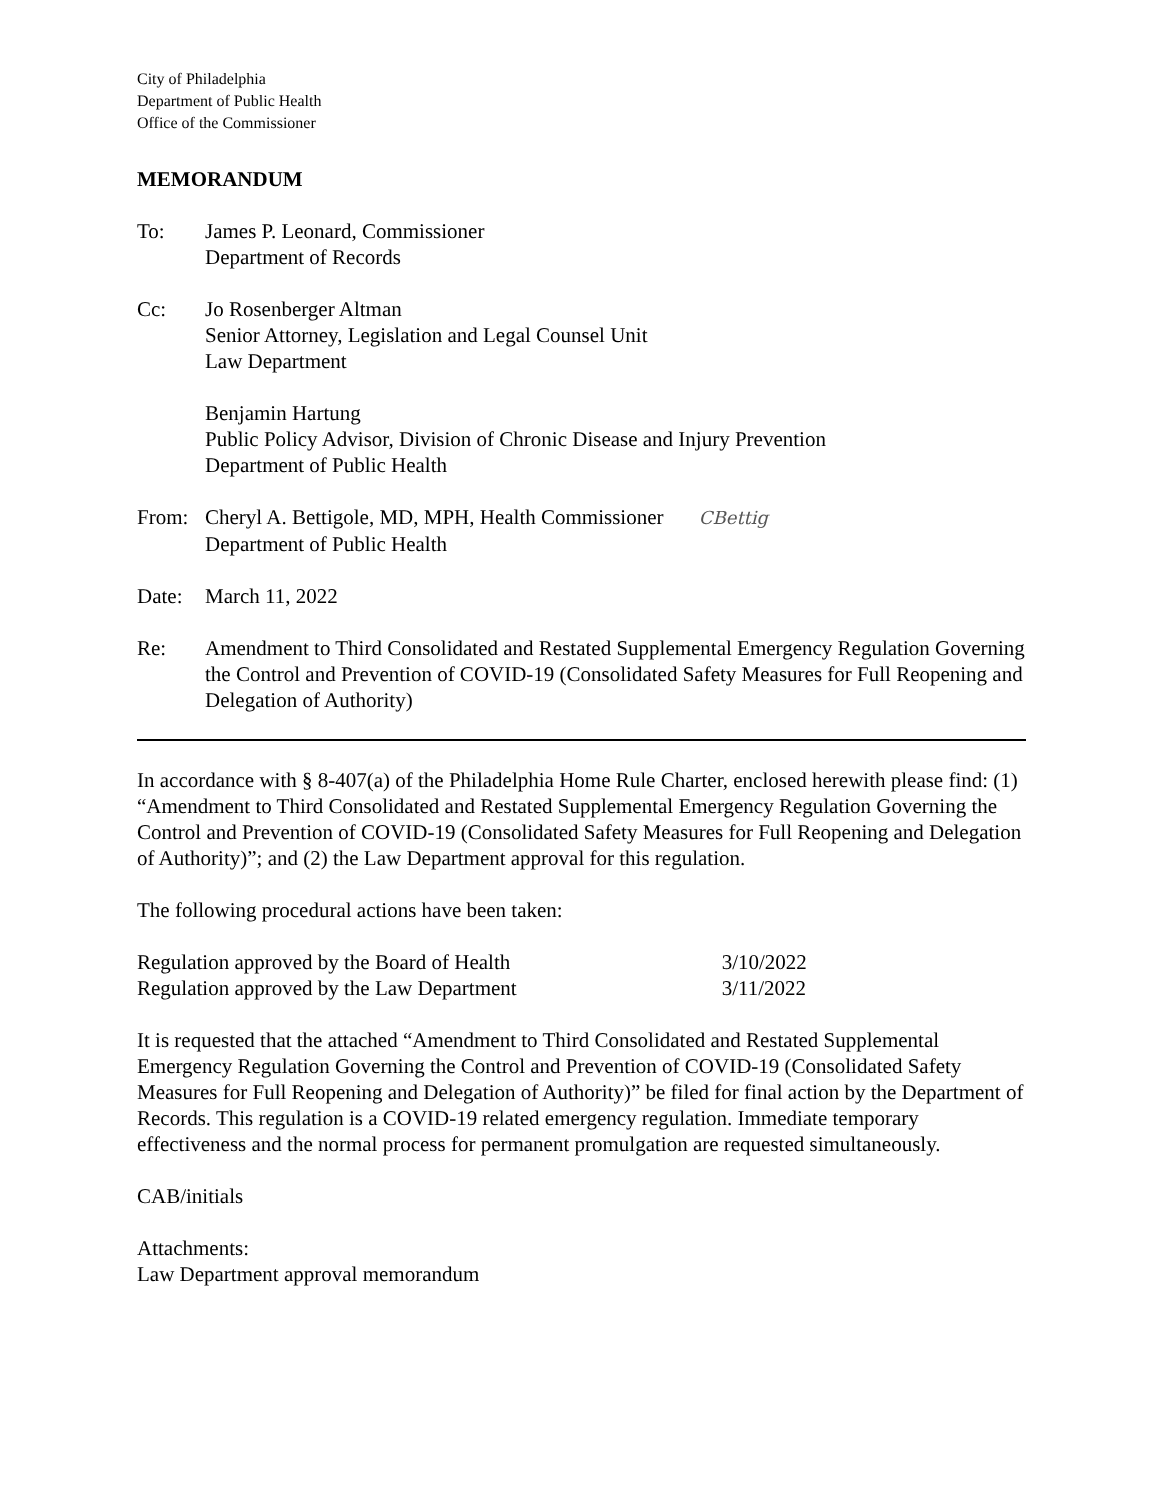City of Philadelphia
Department of Public Health
Office of the Commissioner
MEMORANDUM
To: James P. Leonard, Commissioner
Department of Records
Cc: Jo Rosenberger Altman
Senior Attorney, Legislation and Legal Counsel Unit
Law Department
Benjamin Hartung
Public Policy Advisor, Division of Chronic Disease and Injury Prevention
Department of Public Health
From: Cheryl A. Bettigole, MD, MPH, Health Commissioner CBettig
Department of Public Health
Date: March 11, 2022
Re: Amendment to Third Consolidated and Restated Supplemental Emergency Regulation Governing the Control and Prevention of COVID-19 (Consolidated Safety Measures for Full Reopening and Delegation of Authority)
In accordance with § 8-407(a) of the Philadelphia Home Rule Charter, enclosed herewith please find: (1) “Amendment to Third Consolidated and Restated Supplemental Emergency Regulation Governing the Control and Prevention of COVID-19 (Consolidated Safety Measures for Full Reopening and Delegation of Authority)”; and (2) the Law Department approval for this regulation.
The following procedural actions have been taken:
| Regulation approved by the Board of Health | 3/10/2022 |
| Regulation approved by the Law Department | 3/11/2022 |
It is requested that the attached “Amendment to Third Consolidated and Restated Supplemental Emergency Regulation Governing the Control and Prevention of COVID-19 (Consolidated Safety Measures for Full Reopening and Delegation of Authority)” be filed for final action by the Department of Records. This regulation is a COVID-19 related emergency regulation. Immediate temporary effectiveness and the normal process for permanent promulgation are requested simultaneously.
CAB/initials
Attachments:
Law Department approval memorandum